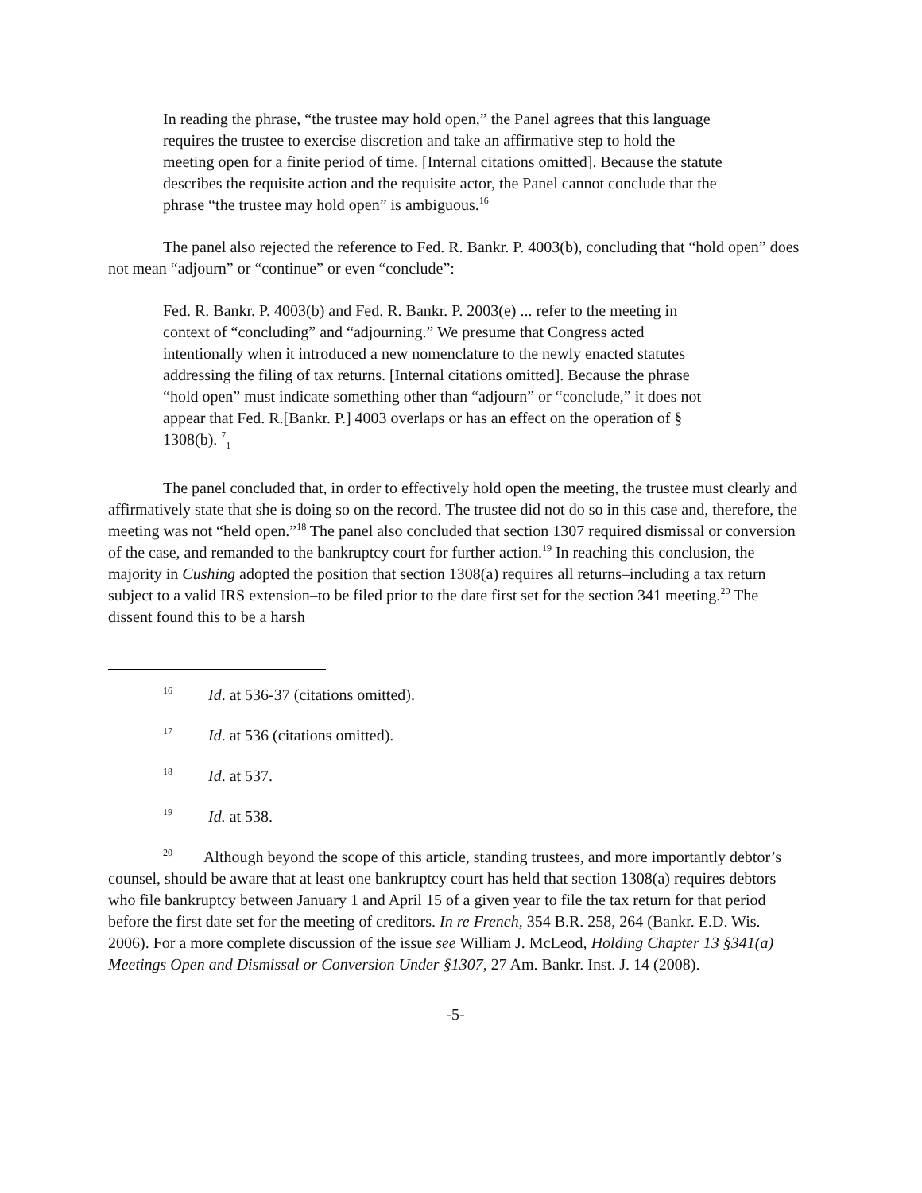In reading the phrase, “the trustee may hold open,” the Panel agrees that this language requires the trustee to exercise discretion and take an affirmative step to hold the meeting open for a finite period of time. [Internal citations omitted]. Because the statute describes the requisite action and the requisite actor, the Panel cannot conclude that the phrase “the trustee may hold open” is ambiguous.<sup>16</sup>
The panel also rejected the reference to Fed. R. Bankr. P. 4003(b), concluding that “hold open” does not mean “adjourn” or “continue” or even “conclude”:
Fed. R. Bankr. P. 4003(b) and Fed. R. Bankr. P. 2003(e) ... refer to the meeting in context of “concluding” and “adjourning.” We presume that Congress acted intentionally when it introduced a new nomenclature to the newly enacted statutes addressing the filing of tax returns. [Internal citations omitted]. Because the phrase “hold open” must indicate something other than “adjourn” or “conclude,” it does not appear that Fed. R.[Bankr. P.] 4003 overlaps or has an effect on the operation of § 1308(b). <sup>7</sup><sub>1</sub>
The panel concluded that, in order to effectively hold open the meeting, the trustee must clearly and affirmatively state that she is doing so on the record. The trustee did not do so in this case and, therefore, the meeting was not “held open.”<sup>18</sup> The panel also concluded that section 1307 required dismissal or conversion of the case, and remanded to the bankruptcy court for further action.<sup>19</sup> In reaching this conclusion, the majority in Cushing adopted the position that section 1308(a) requires all returns–including a tax return subject to a valid IRS extension–to be filed prior to the date first set for the section 341 meeting.<sup>20</sup> The dissent found this to be a harsh
<sup>16</sup> Id. at 536-37 (citations omitted).
<sup>17</sup> Id. at 536 (citations omitted).
<sup>18</sup> Id. at 537.
<sup>19</sup> Id. at 538.
<sup>20</sup> Although beyond the scope of this article, standing trustees, and more importantly debtor’s counsel, should be aware that at least one bankruptcy court has held that section 1308(a) requires debtors who file bankruptcy between January 1 and April 15 of a given year to file the tax return for that period before the first date set for the meeting of creditors. In re French, 354 B.R. 258, 264 (Bankr. E.D. Wis. 2006). For a more complete discussion of the issue see William J. McLeod, Holding Chapter 13 §341(a) Meetings Open and Dismissal or Conversion Under §1307, 27 Am. Bankr. Inst. J. 14 (2008).
-5-